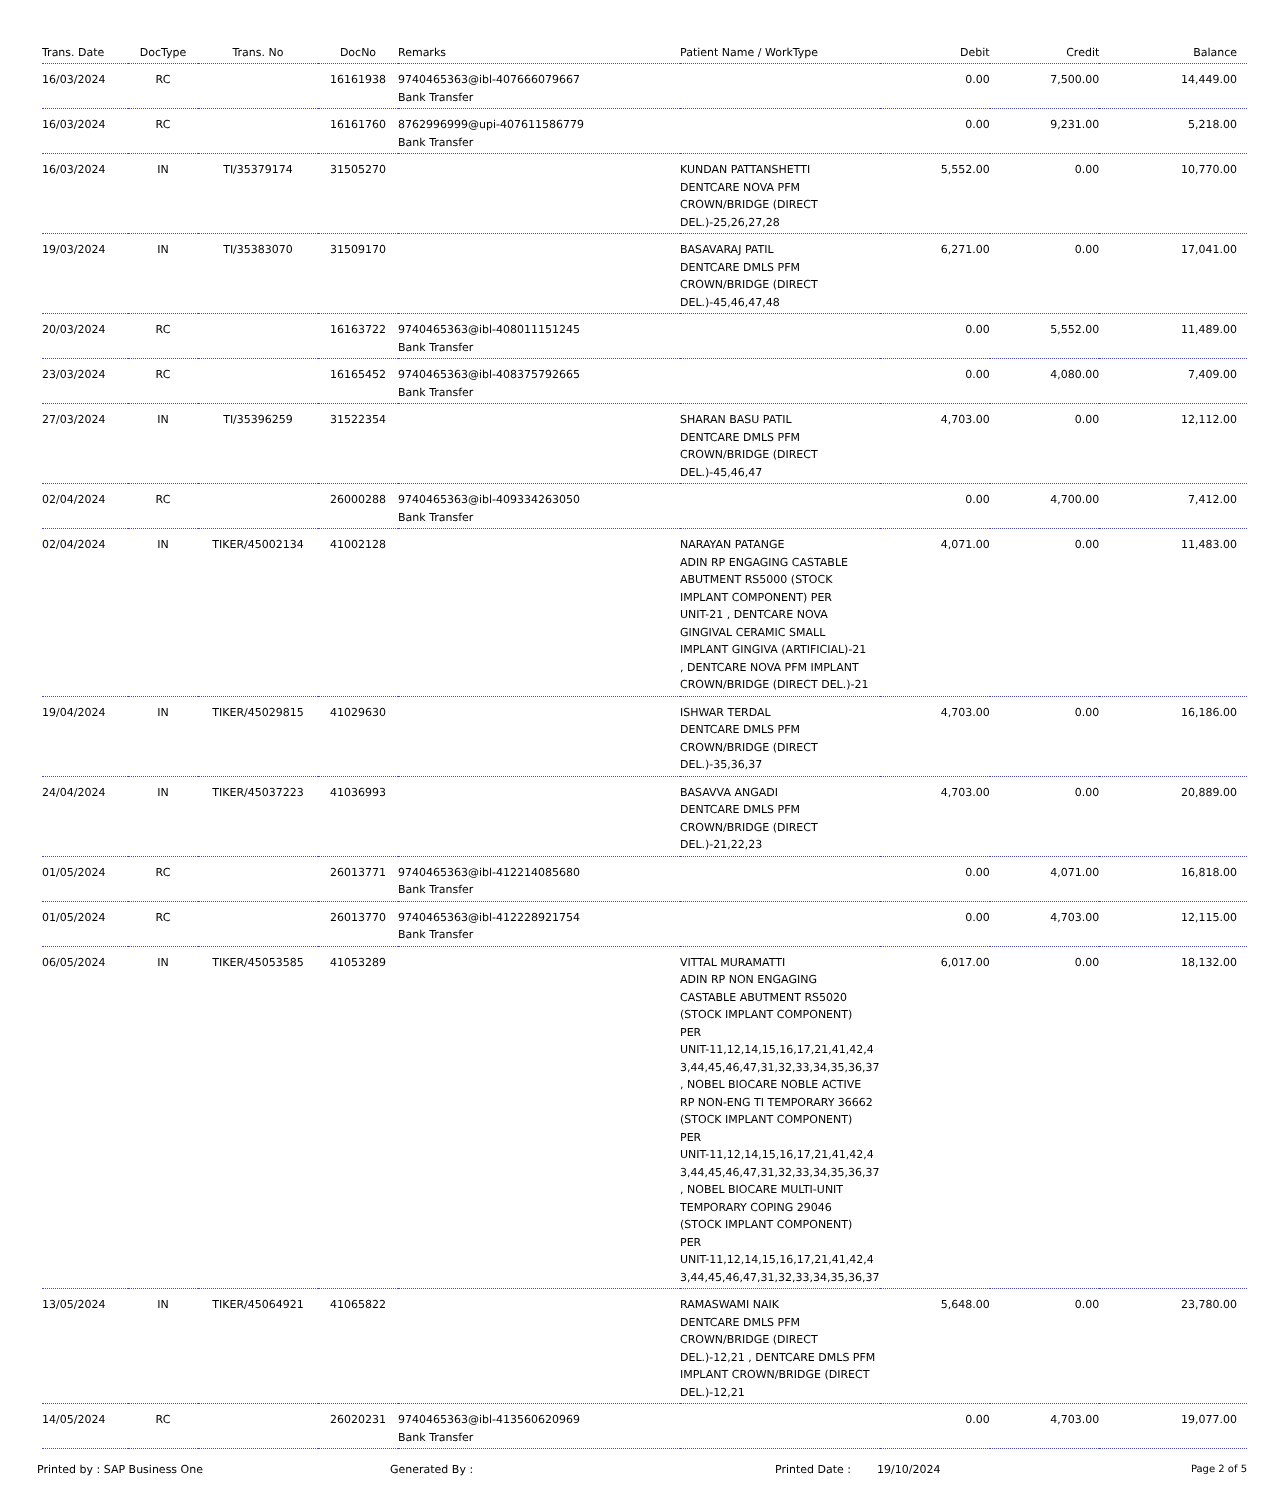| Trans. Date | DocType | Trans. No | DocNo | Remarks | Patient Name / WorkType | Debit | Credit | Balance |
| --- | --- | --- | --- | --- | --- | --- | --- | --- |
| 16/03/2024 | RC | | 16161938 | 9740465363@ibl-407666079667 Bank Transfer | | 0.00 | 7,500.00 | 14,449.00 |
| 16/03/2024 | RC | | 16161760 | 8762996999@upi-407611586779 Bank Transfer | | 0.00 | 9,231.00 | 5,218.00 |
| 16/03/2024 | IN | TI/35379174 | 31505270 | | KUNDAN PATTANSHETTI DENTCARE NOVA PFM CROWN/BRIDGE (DIRECT DEL.)-25,26,27,28 | 5,552.00 | 0.00 | 10,770.00 |
| 19/03/2024 | IN | TI/35383070 | 31509170 | | BASAVARAJ PATIL DENTCARE DMLS PFM CROWN/BRIDGE (DIRECT DEL.)-45,46,47,48 | 6,271.00 | 0.00 | 17,041.00 |
| 20/03/2024 | RC | | 16163722 | 9740465363@ibl-408011151245 Bank Transfer | | 0.00 | 5,552.00 | 11,489.00 |
| 23/03/2024 | RC | | 16165452 | 9740465363@ibl-408375792665 Bank Transfer | | 0.00 | 4,080.00 | 7,409.00 |
| 27/03/2024 | IN | TI/35396259 | 31522354 | | SHARAN BASU PATIL DENTCARE DMLS PFM CROWN/BRIDGE (DIRECT DEL.)-45,46,47 | 4,703.00 | 0.00 | 12,112.00 |
| 02/04/2024 | RC | | 26000288 | 9740465363@ibl-409334263050 Bank Transfer | | 0.00 | 4,700.00 | 7,412.00 |
| 02/04/2024 | IN | TIKER/45002134 | 41002128 | | NARAYAN PATANGE ADIN RP ENGAGING CASTABLE ABUTMENT RS5000 (STOCK IMPLANT COMPONENT) PER UNIT-21 , DENTCARE NOVA GINGIVAL CERAMIC SMALL IMPLANT GINGIVA (ARTIFICIAL)-21 , DENTCARE NOVA PFM IMPLANT CROWN/BRIDGE (DIRECT DEL.)-21 | 4,071.00 | 0.00 | 11,483.00 |
| 19/04/2024 | IN | TIKER/45029815 | 41029630 | | ISHWAR TERDAL DENTCARE DMLS PFM CROWN/BRIDGE (DIRECT DEL.)-35,36,37 | 4,703.00 | 0.00 | 16,186.00 |
| 24/04/2024 | IN | TIKER/45037223 | 41036993 | | BASAVVA ANGADI DENTCARE DMLS PFM CROWN/BRIDGE (DIRECT DEL.)-21,22,23 | 4,703.00 | 0.00 | 20,889.00 |
| 01/05/2024 | RC | | 26013771 | 9740465363@ibl-412214085680 Bank Transfer | | 0.00 | 4,071.00 | 16,818.00 |
| 01/05/2024 | RC | | 26013770 | 9740465363@ibl-412228921754 Bank Transfer | | 0.00 | 4,703.00 | 12,115.00 |
| 06/05/2024 | IN | TIKER/45053585 | 41053289 | | VITTAL MURAMATTI ADIN RP NON ENGAGING CASTABLE ABUTMENT RS5020 (STOCK IMPLANT COMPONENT) PER UNIT-11,12,14,15,16,17,21,41,42,4 3,44,45,46,47,31,32,33,34,35,36,37 , NOBEL BIOCARE NOBLE ACTIVE RP NON-ENG TI TEMPORARY 36662 (STOCK IMPLANT COMPONENT) PER UNIT-11,12,14,15,16,17,21,41,42,4 3,44,45,46,47,31,32,33,34,35,36,37 , NOBEL BIOCARE MULTI-UNIT TEMPORARY COPING 29046 (STOCK IMPLANT COMPONENT) PER UNIT-11,12,14,15,16,17,21,41,42,4 3,44,45,46,47,31,32,33,34,35,36,37 | 6,017.00 | 0.00 | 18,132.00 |
| 13/05/2024 | IN | TIKER/45064921 | 41065822 | | RAMASWAMI NAIK DENTCARE DMLS PFM CROWN/BRIDGE (DIRECT DEL.)-12,21 , DENTCARE DMLS PFM IMPLANT CROWN/BRIDGE (DIRECT DEL.)-12,21 | 5,648.00 | 0.00 | 23,780.00 |
| 14/05/2024 | RC | | 26020231 | 9740465363@ibl-413560620969 Bank Transfer | | 0.00 | 4,703.00 | 19,077.00 |
Printed by : SAP Business One Generated By : Printed Date : 19/10/2024 Page 2 of 5